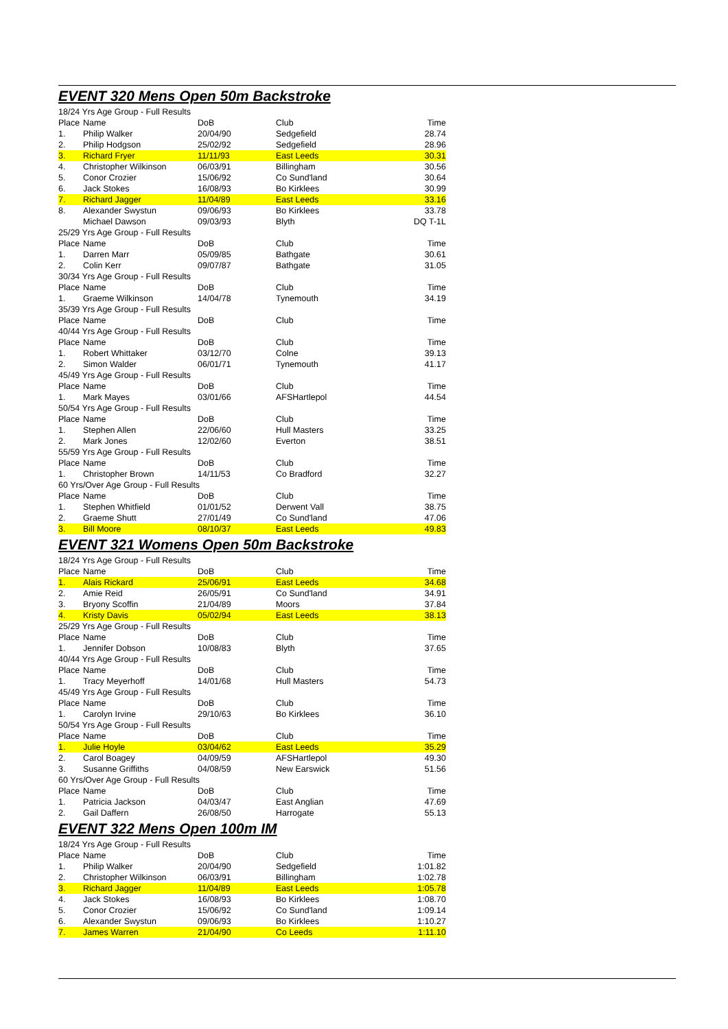EVENT 320 Mens Open 50m Backstroke
| 18/24 Yrs Age Group - Full Results | | | | |
| Place | Name | DoB | Club | Time |
| 1. | Philip Walker | 20/04/90 | Sedgefield | 28.74 |
| 2. | Philip Hodgson | 25/02/92 | Sedgefield | 28.96 |
| 3. | Richard Fryer | 11/11/93 | East Leeds | 30.31 |
| 4. | Christopher Wilkinson | 06/03/91 | Billingham | 30.56 |
| 5. | Conor Crozier | 15/06/92 | Co Sund'land | 30.64 |
| 6. | Jack Stokes | 16/08/93 | Bo Kirklees | 30.99 |
| 7. | Richard Jagger | 11/04/89 | East Leeds | 33.16 |
| 8. | Alexander Swystun | 09/06/93 | Bo Kirklees | 33.78 |
| | Michael Dawson | 09/03/93 | Blyth | DQ T-1L |
| 25/29 Yrs Age Group - Full Results | | | | |
| Place | Name | DoB | Club | Time |
| 1. | Darren Marr | 05/09/85 | Bathgate | 30.61 |
| 2. | Colin Kerr | 09/07/87 | Bathgate | 31.05 |
| 30/34 Yrs Age Group - Full Results | | | | |
| Place | Name | DoB | Club | Time |
| 1. | Graeme Wilkinson | 14/04/78 | Tynemouth | 34.19 |
| 35/39 Yrs Age Group - Full Results | | | | |
| Place | Name | DoB | Club | Time |
| 40/44 Yrs Age Group - Full Results | | | | |
| Place | Name | DoB | Club | Time |
| 1. | Robert Whittaker | 03/12/70 | Colne | 39.13 |
| 2. | Simon Walder | 06/01/71 | Tynemouth | 41.17 |
| 45/49 Yrs Age Group - Full Results | | | | |
| Place | Name | DoB | Club | Time |
| 1. | Mark Mayes | 03/01/66 | AFSHartlepol | 44.54 |
| 50/54 Yrs Age Group - Full Results | | | | |
| Place | Name | DoB | Club | Time |
| 1. | Stephen Allen | 22/06/60 | Hull Masters | 33.25 |
| 2. | Mark Jones | 12/02/60 | Everton | 38.51 |
| 55/59 Yrs Age Group - Full Results | | | | |
| Place | Name | DoB | Club | Time |
| 1. | Christopher Brown | 14/11/53 | Co Bradford | 32.27 |
| 60 Yrs/Over Age Group - Full Results | | | | |
| Place | Name | DoB | Club | Time |
| 1. | Stephen Whitfield | 01/01/52 | Derwent Vall | 38.75 |
| 2. | Graeme Shutt | 27/01/49 | Co Sund'land | 47.06 |
| 3. | Bill Moore | 08/10/37 | East Leeds | 49.83 |
EVENT 321 Womens Open 50m Backstroke
| 18/24 Yrs Age Group - Full Results | | | | |
| Place | Name | DoB | Club | Time |
| 1. | Alais Rickard | 25/06/91 | East Leeds | 34.68 |
| 2. | Amie Reid | 26/05/91 | Co Sund'land | 34.91 |
| 3. | Bryony Scoffin | 21/04/89 | Moors | 37.84 |
| 4. | Kristy Davis | 05/02/94 | East Leeds | 38.13 |
| 25/29 Yrs Age Group - Full Results | | | | |
| Place | Name | DoB | Club | Time |
| 1. | Jennifer Dobson | 10/08/83 | Blyth | 37.65 |
| 40/44 Yrs Age Group - Full Results | | | | |
| Place | Name | DoB | Club | Time |
| 1. | Tracy Meyerhoff | 14/01/68 | Hull Masters | 54.73 |
| 45/49 Yrs Age Group - Full Results | | | | |
| Place | Name | DoB | Club | Time |
| 1. | Carolyn Irvine | 29/10/63 | Bo Kirklees | 36.10 |
| 50/54 Yrs Age Group - Full Results | | | | |
| Place | Name | DoB | Club | Time |
| 1. | Julie Hoyle | 03/04/62 | East Leeds | 35.29 |
| 2. | Carol Boagey | 04/09/59 | AFSHartlepol | 49.30 |
| 3. | Susanne Griffiths | 04/08/59 | New Earswick | 51.56 |
| 60 Yrs/Over Age Group - Full Results | | | | |
| Place | Name | DoB | Club | Time |
| 1. | Patricia Jackson | 04/03/47 | East Anglian | 47.69 |
| 2. | Gail Daffern | 26/08/50 | Harrogate | 55.13 |
EVENT 322 Mens Open 100m IM
| 18/24 Yrs Age Group - Full Results | | | | |
| Place | Name | DoB | Club | Time |
| 1. | Philip Walker | 20/04/90 | Sedgefield | 1:01.82 |
| 2. | Christopher Wilkinson | 06/03/91 | Billingham | 1:02.78 |
| 3. | Richard Jagger | 11/04/89 | East Leeds | 1:05.78 |
| 4. | Jack Stokes | 16/08/93 | Bo Kirklees | 1:08.70 |
| 5. | Conor Crozier | 15/06/92 | Co Sund'land | 1:09.14 |
| 6. | Alexander Swystun | 09/06/93 | Bo Kirklees | 1:10.27 |
| 7. | James Warren | 21/04/90 | Co Leeds | 1:11.10 |